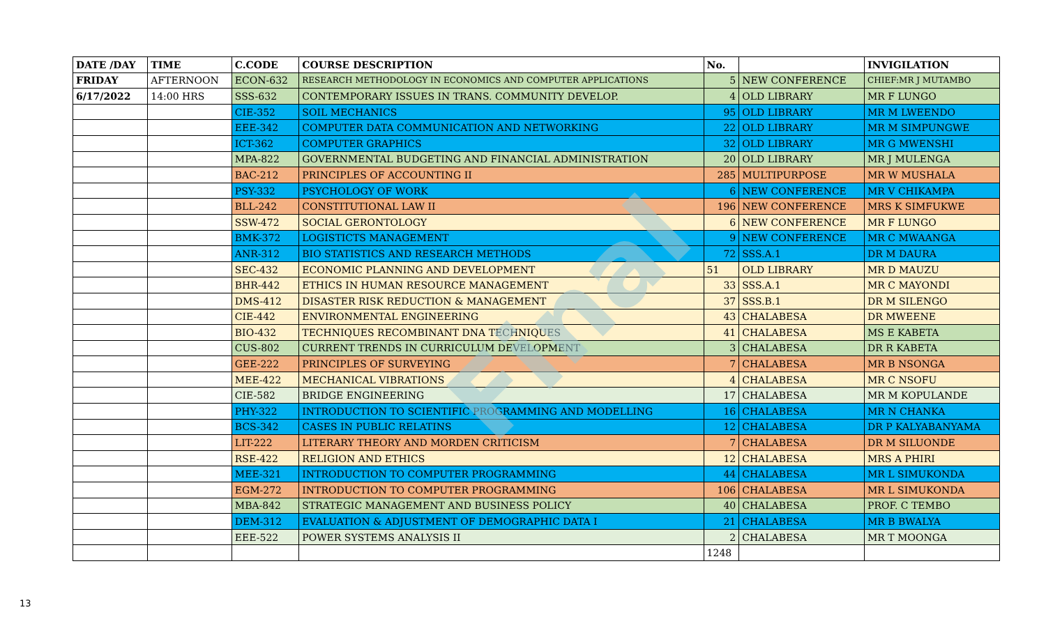| DATE /DAY | TIME | C.CODE | COURSE DESCRIPTION | No. | | INVIGILATION |
| --- | --- | --- | --- | --- | --- | --- |
| FRIDAY | AFTERNOON | ECON-632 | RESEARCH METHODOLOGY IN ECONOMICS AND COMPUTER APPLICATIONS | 5 | NEW CONFERENCE | CHIEF:MR J MUTAMBO |
| 6/17/2022 | 14:00 HRS | SSS-632 | CONTEMPORARY ISSUES IN TRANS. COMMUNITY DEVELOP. | 4 | OLD LIBRARY | MR F LUNGO |
| | | CIE-352 | SOIL MECHANICS | 95 | OLD LIBRARY | MR M LWEENDO |
| | | EEE-342 | COMPUTER DATA COMMUNICATION AND NETWORKING | 22 | OLD LIBRARY | MR M SIMPUNGWE |
| | | ICT-362 | COMPUTER GRAPHICS | 32 | OLD LIBRARY | MR G MWENSHI |
| | | MPA-822 | GOVERNMENTAL BUDGETING AND FINANCIAL ADMINISTRATION | 20 | OLD LIBRARY | MR J MULENGA |
| | | BAC-212 | PRINCIPLES OF ACCOUNTING II | 285 | MULTIPURPOSE | MR W MUSHALA |
| | | PSY-332 | PSYCHOLOGY OF WORK | 6 | NEW CONFERENCE | MR V CHIKAMPA |
| | | BLL-242 | CONSTITUTIONAL LAW II | 196 | NEW CONFERENCE | MRS K SIMFUKWE |
| | | SSW-472 | SOCIAL GERONTOLOGY | 6 | NEW CONFERENCE | MR F LUNGO |
| | | BMK-372 | LOGISTICTS MANAGEMENT | 9 | NEW CONFERENCE | MR C MWAANGA |
| | | ANR-312 | BIO STATISTICS AND RESEARCH METHODS | 72 | SSS.A.1 | DR M DAURA |
| | | SEC-432 | ECONOMIC PLANNING AND DEVELOPMENT | 51 | OLD LIBRARY | MR D MAUZU |
| | | BHR-442 | ETHICS IN HUMAN RESOURCE MANAGEMENT | 33 | SSS.A.1 | MR C MAYONDI |
| | | DMS-412 | DISASTER RISK REDUCTION & MANAGEMENT | 37 | SSS.B.1 | DR M SILENGO |
| | | CIE-442 | ENVIRONMENTAL ENGINEERING | 43 | CHALABESA | DR MWEENE |
| | | BIO-432 | TECHNIQUES RECOMBINANT DNA TECHNIQUES | 41 | CHALABESA | MS E KABETA |
| | | CUS-802 | CURRENT TRENDS IN CURRICULUM DEVELOPMENT | 3 | CHALABESA | DR R KABETA |
| | | GEE-222 | PRINCIPLES OF SURVEYING | 7 | CHALABESA | MR B NSONGA |
| | | MEE-422 | MECHANICAL VIBRATIONS | 4 | CHALABESA | MR C NSOFU |
| | | CIE-582 | BRIDGE ENGINEERING | 17 | CHALABESA | MR M KOPULANDE |
| | | PHY-322 | INTRODUCTION TO SCIENTIFIC PROGRAMMING AND MODELLING | 16 | CHALABESA | MR N CHANKA |
| | | BCS-342 | CASES IN PUBLIC RELATINS | 12 | CHALABESA | DR P KALYABANYAMA |
| | | LIT-222 | LITERARY THEORY AND MORDEN CRITICISM | 7 | CHALABESA | DR M SILUONDE |
| | | RSE-422 | RELIGION AND ETHICS | 12 | CHALABESA | MRS A PHIRI |
| | | MEE-321 | INTRODUCTION TO COMPUTER PROGRAMMING | 44 | CHALABESA | MR L SIMUKONDA |
| | | EGM-272 | INTRODUCTION TO COMPUTER PROGRAMMING | 106 | CHALABESA | MR L SIMUKONDA |
| | | MBA-842 | STRATEGIC MANAGEMENT AND BUSINESS POLICY | 40 | CHALABESA | PROF. C TEMBO |
| | | DEM-312 | EVALUATION & ADJUSTMENT OF DEMOGRAPHIC DATA I | 21 | CHALABESA | MR B BWALYA |
| | | EEE-522 | POWER SYSTEMS ANALYSIS II | 2 | CHALABESA | MR T MOONGA |
| | | | | 1248 | | |
Final
13